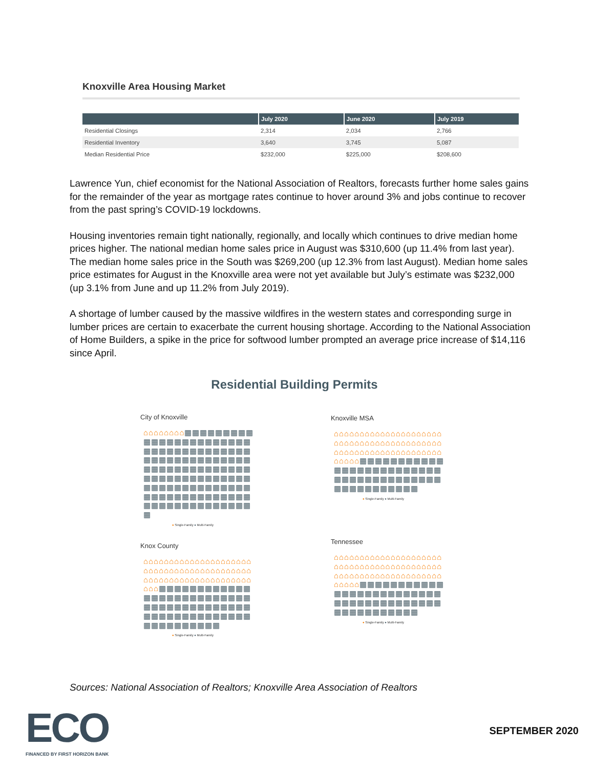Knoxville Area Housing Market
| | July 2020 | June 2020 | July 2019 |
| --- | --- | --- | --- |
| Residential Closings | 2,314 | 2,034 | 2,766 |
| Residential Inventory | 3,640 | 3,745 | 5,087 |
| Median Residential Price | $232,000 | $225,000 | $208,600 |
Lawrence Yun, chief economist for the National Association of Realtors, forecasts further home sales gains for the remainder of the year as mortgage rates continue to hover around 3% and jobs continue to recover from the past spring’s COVID-19 lockdowns.
Housing inventories remain tight nationally, regionally, and locally which continues to drive median home prices higher. The national median home sales price in August was $310,600 (up 11.4% from last year). The median home sales price in the South was $269,200 (up 12.3% from last August). Median home sales price estimates for August in the Knoxville area were not yet available but July’s estimate was $232,000 (up 3.1% from June and up 11.2% from July 2019).
A shortage of lumber caused by the massive wildfires in the western states and corresponding surge in lumber prices are certain to exacerbate the current housing shortage. According to the National Association of Home Builders, a spike in the price for softwood lumber prompted an average price increase of $14,116 since April.
Residential Building Permits
City of Knoxville
⌂⌂⌂⌂⌂⌂⌂⌂▦▦▦▦▦▦▦▦▦▦▦▦▦▦▦▦▦▦▦▦▦▦▦▦▦▦▦▦▦▦▦▦▦▦▦▦▦▦▦▦▦▦▦▦▦▦▦▦▦▦▦▦▦▦▦▦▦▦▦▦▦▦▦▦▦▦▦▦▦▦▦▦▦▦▦▦▦▦▦▦▦▦▦▦▦▦▦▦▦▦▦▦▦▦▦▦▦▦▦▦▦▦▦▦▦▦▦▦▦▦▦▦▦▦▦▦▦▦▦▦▦▦
● Single-Family ● Multi-Family
Knoxville MSA
⌂⌂⌂⌂⌂⌂⌂⌂⌂⌂⌂⌂⌂⌂⌂⌂⌂⌂⌂⌂⌂⌂⌂⌂⌂⌂⌂⌂⌂⌂⌂⌂⌂⌂⌂⌂⌂⌂⌂⌂⌂⌂⌂⌂⌂⌂⌂⌂⌂⌂⌂⌂⌂⌂⌂⌂⌂⌂⌂⌂⌂⌂⌂⌂⌂⌂⌂⌂▦▦▦▦▦▦▦▦▦▦▦▦▦▦▦▦▦▦▦▦▦▦▦▦▦▦▦▦▦▦▦▦▦▦▦▦▦▦▦▦▦▦▦▦▦▦▦▦▦▦
● Single-Family ● Multi-Family
Knox County
⌂⌂⌂⌂⌂⌂⌂⌂⌂⌂⌂⌂⌂⌂⌂⌂⌂⌂⌂⌂⌂⌂⌂⌂⌂⌂⌂⌂⌂⌂⌂⌂⌂⌂⌂⌂⌂⌂⌂⌂⌂⌂⌂⌂⌂⌂⌂⌂⌂⌂⌂⌂⌂⌂⌂⌂⌂⌂⌂⌂⌂⌂⌂⌂⌂⌂▦▦▦▦▦▦▦▦▦▦▦▦▦▦▦▦▦▦▦▦▦▦▦▦▦▦▦▦▦▦▦▦▦▦▦▦▦▦▦▦▦▦▦▦▦▦▦▦▦▦▦▦▦▦▦▦▦▦▦▦▦▦▦▦
● Single-Family ● Multi-Family
Tennessee
⌂⌂⌂⌂⌂⌂⌂⌂⌂⌂⌂⌂⌂⌂⌂⌂⌂⌂⌂⌂⌂⌂⌂⌂⌂⌂⌂⌂⌂⌂⌂⌂⌂⌂⌂⌂⌂⌂⌂⌂⌂⌂⌂⌂⌂⌂⌂⌂⌂⌂⌂⌂⌂⌂⌂⌂⌂⌂⌂⌂⌂⌂⌂⌂⌂⌂⌂⌂▦▦▦▦▦▦▦▦▦▦▦▦▦▦▦▦▦▦▦▦▦▦▦▦▦▦▦▦▦▦▦▦▦▦▦▦▦▦▦▦▦▦▦▦▦▦▦▦▦▦
● Single-Family ● Multi-Family
Sources: National Association of Realtors; Knoxville Area Association of Realtors
ECO FINANCED BY FIRST HORIZON BANK
SEPTEMBER 2020